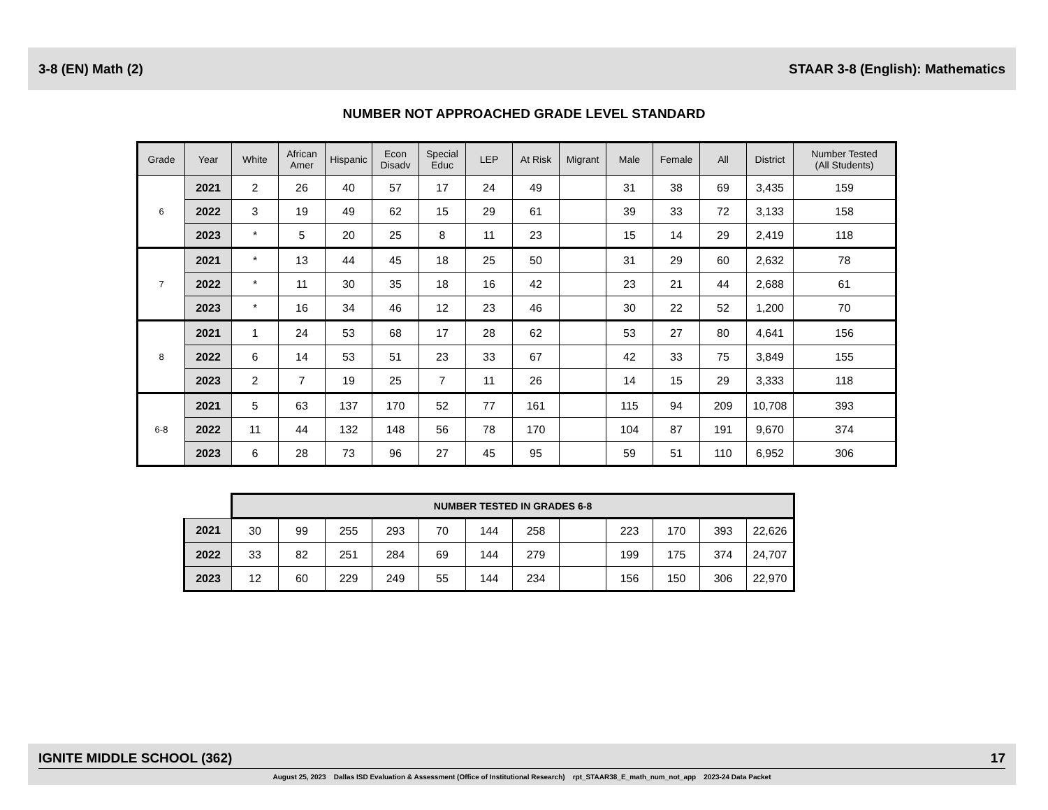3-8 (EN) Math (2) STAAR 3-8 (English): Mathematics
NUMBER NOT APPROACHED GRADE LEVEL STANDARD
| Grade | Year | White | African Amer | Hispanic | Econ Disadv | Special Educ | LEP | At Risk | Migrant | Male | Female | All | District | Number Tested (All Students) |
| --- | --- | --- | --- | --- | --- | --- | --- | --- | --- | --- | --- | --- | --- | --- |
| 6 | 2021 | 2 | 26 | 40 | 57 | 17 | 24 | 49 | | 31 | 38 | 69 | 3,435 | 159 |
| | 2022 | 3 | 19 | 49 | 62 | 15 | 29 | 61 | | 39 | 33 | 72 | 3,133 | 158 |
| | 2023 | * | 5 | 20 | 25 | 8 | 11 | 23 | | 15 | 14 | 29 | 2,419 | 118 |
| 7 | 2021 | * | 13 | 44 | 45 | 18 | 25 | 50 | | 31 | 29 | 60 | 2,632 | 78 |
| | 2022 | * | 11 | 30 | 35 | 18 | 16 | 42 | | 23 | 21 | 44 | 2,688 | 61 |
| | 2023 | * | 16 | 34 | 46 | 12 | 23 | 46 | | 30 | 22 | 52 | 1,200 | 70 |
| 8 | 2021 | 1 | 24 | 53 | 68 | 17 | 28 | 62 | | 53 | 27 | 80 | 4,641 | 156 |
| | 2022 | 6 | 14 | 53 | 51 | 23 | 33 | 67 | | 42 | 33 | 75 | 3,849 | 155 |
| | 2023 | 2 | 7 | 19 | 25 | 7 | 11 | 26 | | 14 | 15 | 29 | 3,333 | 118 |
| 6-8 | 2021 | 5 | 63 | 137 | 170 | 52 | 77 | 161 | | 115 | 94 | 209 | 10,708 | 393 |
| | 2022 | 11 | 44 | 132 | 148 | 56 | 78 | 170 | | 104 | 87 | 191 | 9,670 | 374 |
| | 2023 | 6 | 28 | 73 | 96 | 27 | 45 | 95 | | 59 | 51 | 110 | 6,952 | 306 |
| | NUMBER TESTED IN GRADES 6-8 | | | | | | | | | | | |
| 2021 | 30 | 99 | 255 | 293 | 70 | 144 | 258 | | 223 | 170 | 393 | 22,626 |
| 2022 | 33 | 82 | 251 | 284 | 69 | 144 | 279 | | 199 | 175 | 374 | 24,707 |
| 2023 | 12 | 60 | 229 | 249 | 55 | 144 | 234 | | 156 | 150 | 306 | 22,970 |
IGNITE MIDDLE SCHOOL (362) 17
August 25, 2023 Dallas ISD Evaluation & Assessment (Office of Institutional Research) rpt_STAAR38_E_math_num_not_app 2023-24 Data Packet